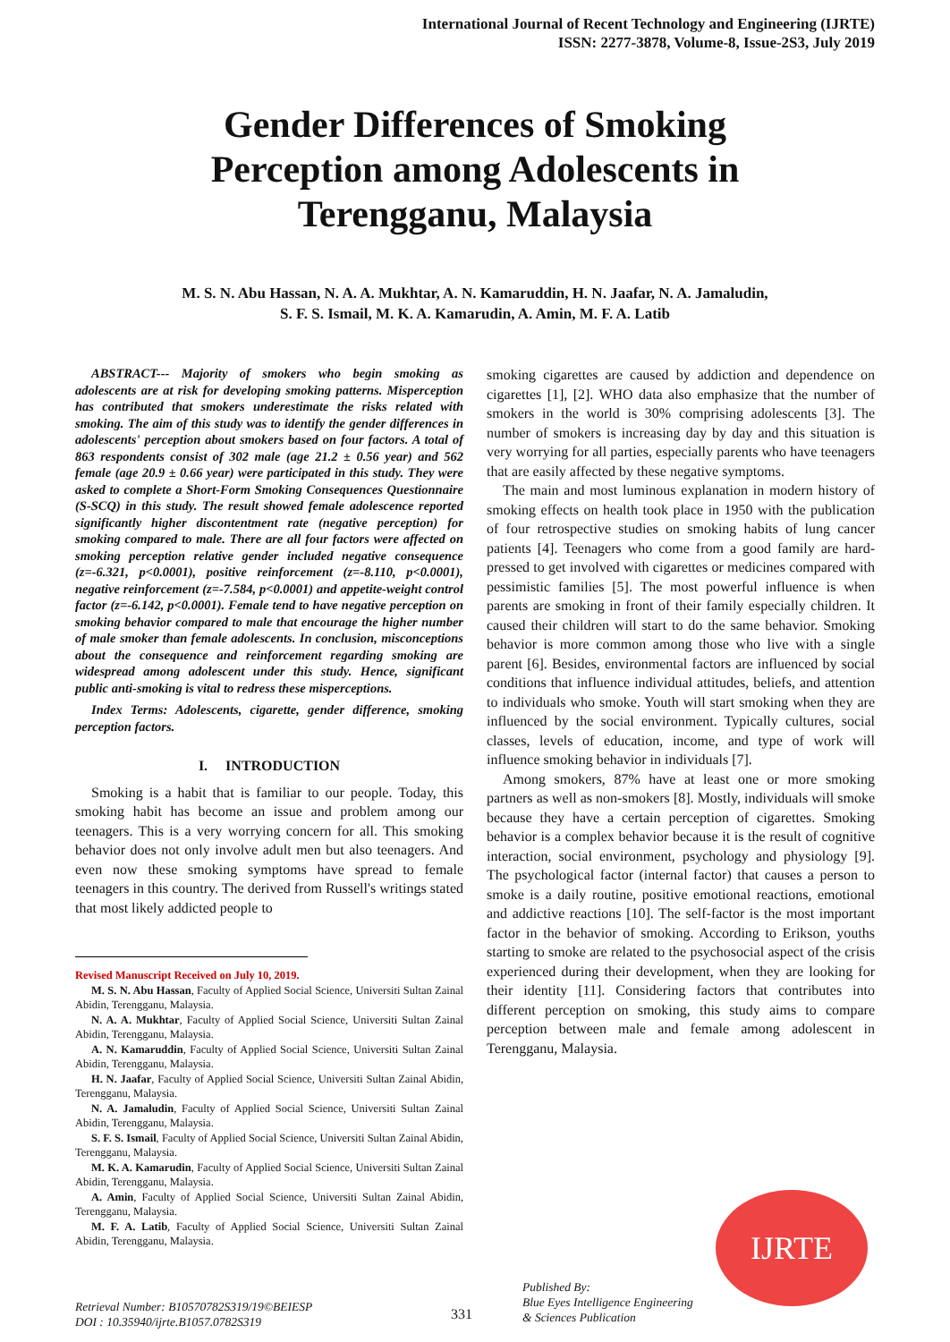International Journal of Recent Technology and Engineering (IJRTE)
ISSN: 2277-3878, Volume-8, Issue-2S3, July 2019
Gender Differences of Smoking
Perception among Adolescents in
Terengganu, Malaysia
M. S. N. Abu Hassan, N. A. A. Mukhtar, A. N. Kamaruddin, H. N. Jaafar, N. A. Jamaludin,
S. F. S. Ismail, M. K. A. Kamarudin, A. Amin, M. F. A. Latib
ABSTRACT--- Majority of smokers who begin smoking as adolescents are at risk for developing smoking patterns. Misperception has contributed that smokers underestimate the risks related with smoking. The aim of this study was to identify the gender differences in adolescents' perception about smokers based on four factors. A total of 863 respondents consist of 302 male (age 21.2 ± 0.56 year) and 562 female (age 20.9 ± 0.66 year) were participated in this study. They were asked to complete a Short-Form Smoking Consequences Questionnaire (S-SCQ) in this study. The result showed female adolescence reported significantly higher discontentment rate (negative perception) for smoking compared to male. There are all four factors were affected on smoking perception relative gender included negative consequence (z=-6.321, p<0.0001), positive reinforcement (z=-8.110, p<0.0001), negative reinforcement (z=-7.584, p<0.0001) and appetite-weight control factor (z=-6.142, p<0.0001). Female tend to have negative perception on smoking behavior compared to male that encourage the higher number of male smoker than female adolescents. In conclusion, misconceptions about the consequence and reinforcement regarding smoking are widespread among adolescent under this study. Hence, significant public anti-smoking is vital to redress these misperceptions.
Index Terms: Adolescents, cigarette, gender difference, smoking perception factors.
I. INTRODUCTION
Smoking is a habit that is familiar to our people. Today, this smoking habit has become an issue and problem among our teenagers. This is a very worrying concern for all. This smoking behavior does not only involve adult men but also teenagers. And even now these smoking symptoms have spread to female teenagers in this country. The derived from Russell's writings stated that most likely addicted people to
Revised Manuscript Received on July 10, 2019.
M. S. N. Abu Hassan, Faculty of Applied Social Science, Universiti Sultan Zainal Abidin, Terengganu, Malaysia.
N. A. A. Mukhtar, Faculty of Applied Social Science, Universiti Sultan Zainal Abidin, Terengganu, Malaysia.
A. N. Kamaruddin, Faculty of Applied Social Science, Universiti Sultan Zainal Abidin, Terengganu, Malaysia.
H. N. Jaafar, Faculty of Applied Social Science, Universiti Sultan Zainal Abidin, Terengganu, Malaysia.
N. A. Jamaludin, Faculty of Applied Social Science, Universiti Sultan Zainal Abidin, Terengganu, Malaysia.
S. F. S. Ismail, Faculty of Applied Social Science, Universiti Sultan Zainal Abidin, Terengganu, Malaysia.
M. K. A. Kamarudin, Faculty of Applied Social Science, Universiti Sultan Zainal Abidin, Terengganu, Malaysia.
A. Amin, Faculty of Applied Social Science, Universiti Sultan Zainal Abidin, Terengganu, Malaysia.
M. F. A. Latib, Faculty of Applied Social Science, Universiti Sultan Zainal Abidin, Terengganu, Malaysia.
smoking cigarettes are caused by addiction and dependence on cigarettes [1], [2]. WHO data also emphasize that the number of smokers in the world is 30% comprising adolescents [3]. The number of smokers is increasing day by day and this situation is very worrying for all parties, especially parents who have teenagers that are easily affected by these negative symptoms.
The main and most luminous explanation in modern history of smoking effects on health took place in 1950 with the publication of four retrospective studies on smoking habits of lung cancer patients [4]. Teenagers who come from a good family are hard-pressed to get involved with cigarettes or medicines compared with pessimistic families [5]. The most powerful influence is when parents are smoking in front of their family especially children. It caused their children will start to do the same behavior. Smoking behavior is more common among those who live with a single parent [6]. Besides, environmental factors are influenced by social conditions that influence individual attitudes, beliefs, and attention to individuals who smoke. Youth will start smoking when they are influenced by the social environment. Typically cultures, social classes, levels of education, income, and type of work will influence smoking behavior in individuals [7].
Among smokers, 87% have at least one or more smoking partners as well as non-smokers [8]. Mostly, individuals will smoke because they have a certain perception of cigarettes. Smoking behavior is a complex behavior because it is the result of cognitive interaction, social environment, psychology and physiology [9]. The psychological factor (internal factor) that causes a person to smoke is a daily routine, positive emotional reactions, emotional and addictive reactions [10]. The self-factor is the most important factor in the behavior of smoking. According to Erikson, youths starting to smoke are related to the psychosocial aspect of the crisis experienced during their development, when they are looking for their identity [11]. Considering factors that contributes into different perception on smoking, this study aims to compare perception between male and female among adolescent in Terengganu, Malaysia.
IJRTE
Retrieval Number: B10570782S319/19©BEIESP
DOI : 10.35940/ijrte.B1057.0782S319
331
Published By:
Blue Eyes Intelligence Engineering
& Sciences Publication